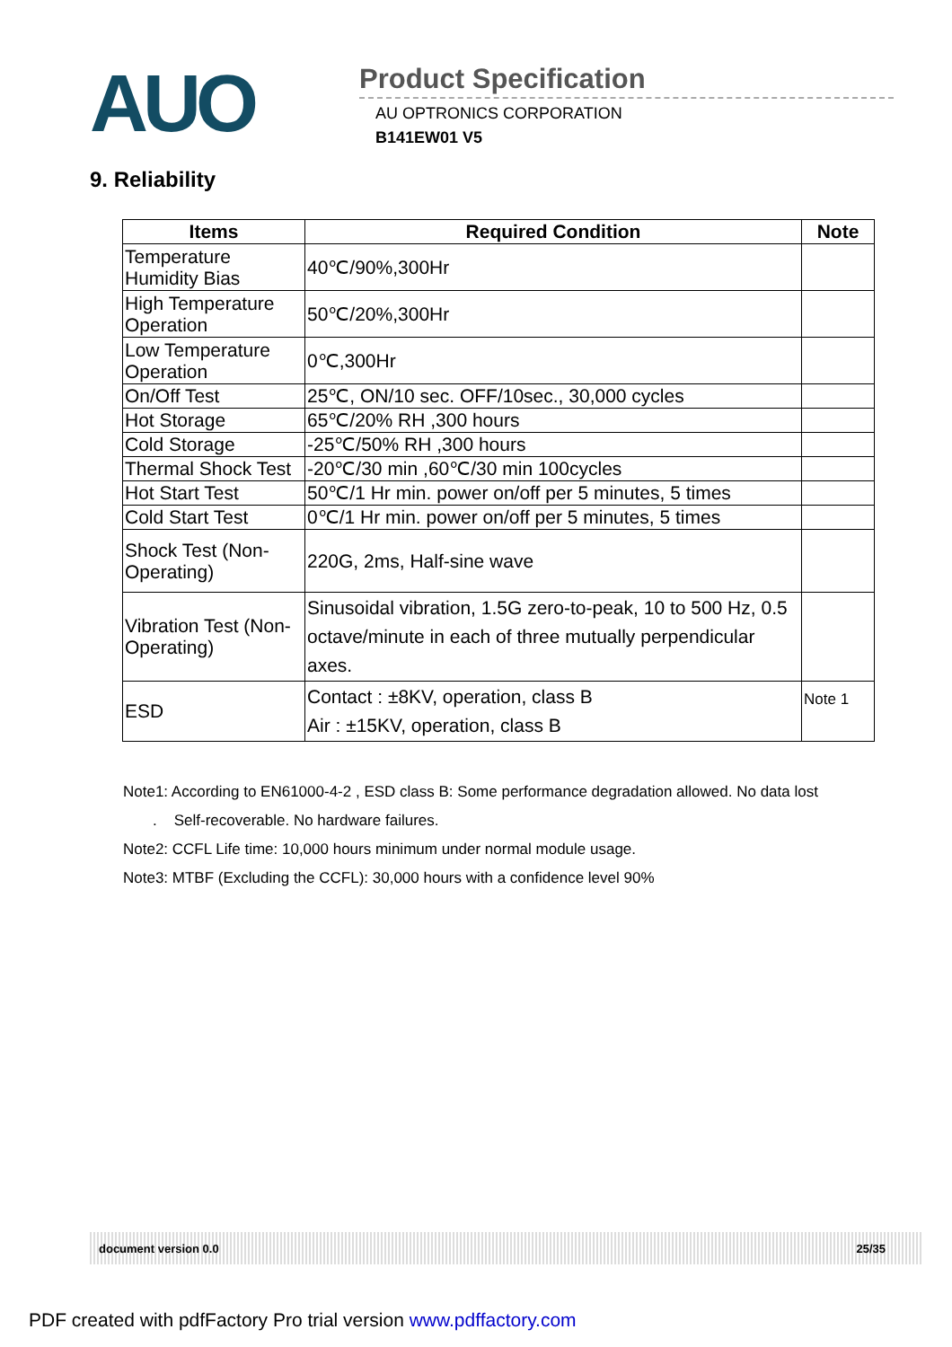AUO
Product Specification
AU OPTRONICS CORPORATION
B141EW01 V5
9. Reliability
| Items | Required Condition | Note |
| --- | --- | --- |
| Temperature Humidity Bias | 40℃/90%,300Hr | |
| High Temperature Operation | 50℃/20%,300Hr | |
| Low Temperature Operation | 0℃,300Hr | |
| On/Off Test | 25℃, ON/10 sec. OFF/10sec., 30,000 cycles | |
| Hot Storage | 65℃/20% RH ,300 hours | |
| Cold Storage | -25℃/50% RH ,300 hours | |
| Thermal Shock Test | -20℃/30 min ,60℃/30 min 100cycles | |
| Hot Start Test | 50℃/1 Hr min. power on/off per 5 minutes, 5 times | |
| Cold Start Test | 0℃/1 Hr min. power on/off per 5 minutes, 5 times | |
| Shock Test (Non-Operating) | 220G, 2ms, Half-sine wave | |
| Vibration Test (Non-Operating) | Sinusoidal vibration, 1.5G zero-to-peak, 10 to 500 Hz, 0.5 octave/minute in each of three mutually perpendicular axes. | |
| ESD | Contact : ±8KV, operation, class B Air : ±15KV, operation, class B | Note 1 |
Note1: According to EN61000-4-2 , ESD class B: Some performance degradation allowed. No data lost
. Self-recoverable. No hardware failures.
Note2: CCFL Life time: 10,000 hours minimum under normal module usage.
Note3: MTBF (Excluding the CCFL): 30,000 hours with a confidence level 90%
document version 0.0 25/35
PDF created with pdfFactory Pro trial version www.pdffactory.com